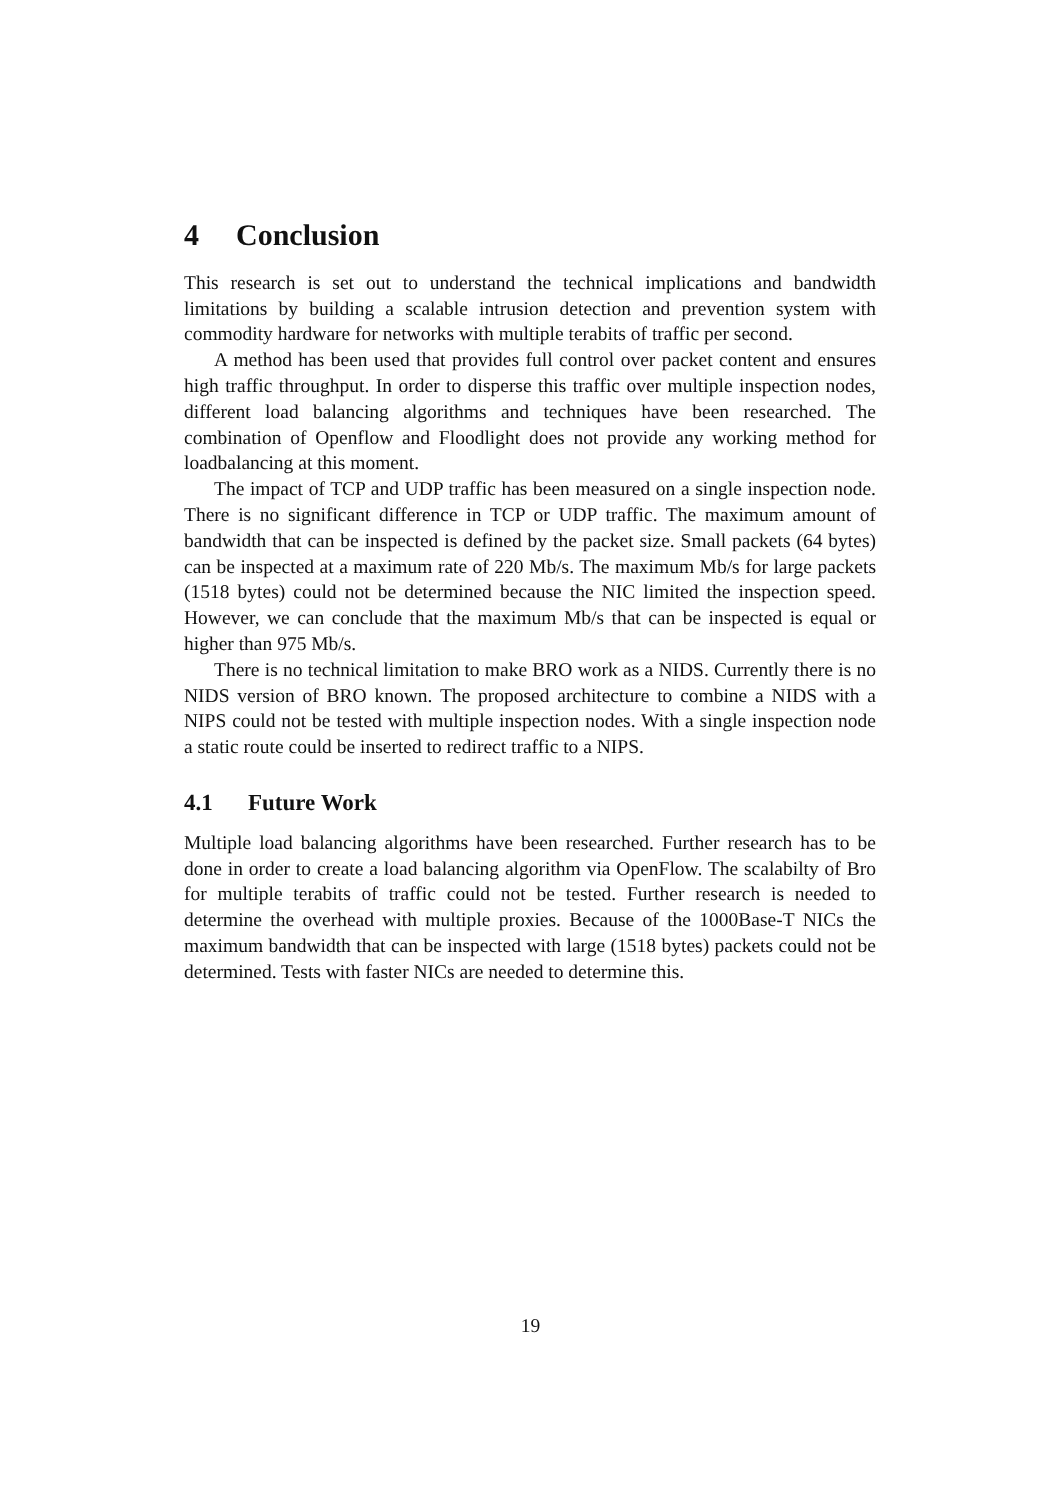4 Conclusion
This research is set out to understand the technical implications and bandwidth limitations by building a scalable intrusion detection and prevention system with commodity hardware for networks with multiple terabits of traffic per second.
A method has been used that provides full control over packet content and ensures high traffic throughput. In order to disperse this traffic over multiple inspection nodes, different load balancing algorithms and techniques have been researched. The combination of Openflow and Floodlight does not provide any working method for loadbalancing at this moment.
The impact of TCP and UDP traffic has been measured on a single inspection node. There is no significant difference in TCP or UDP traffic. The maximum amount of bandwidth that can be inspected is defined by the packet size. Small packets (64 bytes) can be inspected at a maximum rate of 220 Mb/s. The maximum Mb/s for large packets (1518 bytes) could not be determined because the NIC limited the inspection speed. However, we can conclude that the maximum Mb/s that can be inspected is equal or higher than 975 Mb/s.
There is no technical limitation to make BRO work as a NIDS. Currently there is no NIDS version of BRO known. The proposed architecture to combine a NIDS with a NIPS could not be tested with multiple inspection nodes. With a single inspection node a static route could be inserted to redirect traffic to a NIPS.
4.1 Future Work
Multiple load balancing algorithms have been researched. Further research has to be done in order to create a load balancing algorithm via OpenFlow. The scalabilty of Bro for multiple terabits of traffic could not be tested. Further research is needed to determine the overhead with multiple proxies. Because of the 1000Base-T NICs the maximum bandwidth that can be inspected with large (1518 bytes) packets could not be determined. Tests with faster NICs are needed to determine this.
19